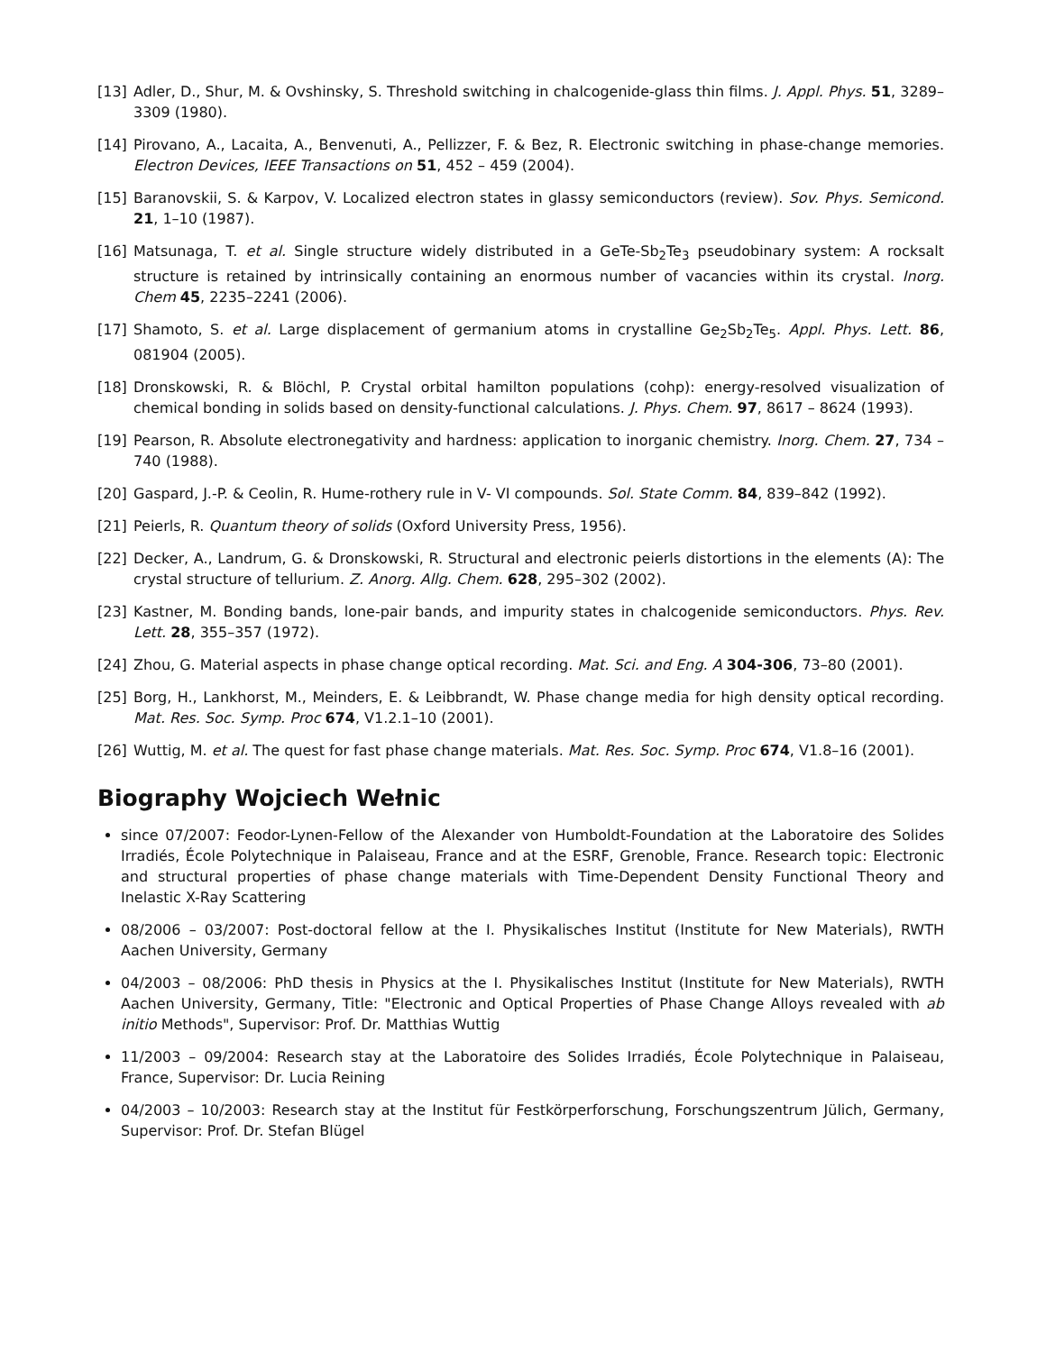[13] Adler, D., Shur, M. & Ovshinsky, S. Threshold switching in chalcogenide-glass thin films. J. Appl. Phys. 51, 3289–3309 (1980).
[14] Pirovano, A., Lacaita, A., Benvenuti, A., Pellizzer, F. & Bez, R. Electronic switching in phase-change memories. Electron Devices, IEEE Transactions on 51, 452 – 459 (2004).
[15] Baranovskii, S. & Karpov, V. Localized electron states in glassy semiconductors (review). Sov. Phys. Semicond. 21, 1–10 (1987).
[16] Matsunaga, T. et al. Single structure widely distributed in a GeTe-Sb<sub>2</sub>Te<sub>3</sub> pseudobinary system: A rocksalt structure is retained by intrinsically containing an enormous number of vacancies within its crystal. Inorg. Chem 45, 2235–2241 (2006).
[17] Shamoto, S. et al. Large displacement of germanium atoms in crystalline Ge<sub>2</sub>Sb<sub>2</sub>Te<sub>5</sub>. Appl. Phys. Lett. 86, 081904 (2005).
[18] Dronskowski, R. & Blöchl, P. Crystal orbital hamilton populations (cohp): energy-resolved visualization of chemical bonding in solids based on density-functional calculations. J. Phys. Chem. 97, 8617 – 8624 (1993).
[19] Pearson, R. Absolute electronegativity and hardness: application to inorganic chemistry. Inorg. Chem. 27, 734 – 740 (1988).
[20] Gaspard, J.-P. & Ceolin, R. Hume-rothery rule in V- VI compounds. Sol. State Comm. 84, 839–842 (1992).
[21] Peierls, R. Quantum theory of solids (Oxford University Press, 1956).
[22] Decker, A., Landrum, G. & Dronskowski, R. Structural and electronic peierls distortions in the elements (A): The crystal structure of tellurium. Z. Anorg. Allg. Chem. 628, 295–302 (2002).
[23] Kastner, M. Bonding bands, lone-pair bands, and impurity states in chalcogenide semiconductors. Phys. Rev. Lett. 28, 355–357 (1972).
[24] Zhou, G. Material aspects in phase change optical recording. Mat. Sci. and Eng. A 304-306, 73–80 (2001).
[25] Borg, H., Lankhorst, M., Meinders, E. & Leibbrandt, W. Phase change media for high density optical recording. Mat. Res. Soc. Symp. Proc 674, V1.2.1–10 (2001).
[26] Wuttig, M. et al. The quest for fast phase change materials. Mat. Res. Soc. Symp. Proc 674, V1.8–16 (2001).
Biography Wojciech Wełnic
since 07/2007: Feodor-Lynen-Fellow of the Alexander von Humboldt-Foundation at the Laboratoire des Solides Irradiés, École Polytechnique in Palaiseau, France and at the ESRF, Grenoble, France. Research topic: Electronic and structural properties of phase change materials with Time-Dependent Density Functional Theory and Inelastic X-Ray Scattering
08/2006 – 03/2007: Post-doctoral fellow at the I. Physikalisches Institut (Institute for New Materials), RWTH Aachen University, Germany
04/2003 – 08/2006: PhD thesis in Physics at the I. Physikalisches Institut (Institute for New Materials), RWTH Aachen University, Germany, Title: "Electronic and Optical Properties of Phase Change Alloys revealed with ab initio Methods", Supervisor: Prof. Dr. Matthias Wuttig
11/2003 – 09/2004: Research stay at the Laboratoire des Solides Irradiés, École Polytechnique in Palaiseau, France, Supervisor: Dr. Lucia Reining
04/2003 – 10/2003: Research stay at the Institut für Festkörperforschung, Forschungszentrum Jülich, Germany, Supervisor: Prof. Dr. Stefan Blügel